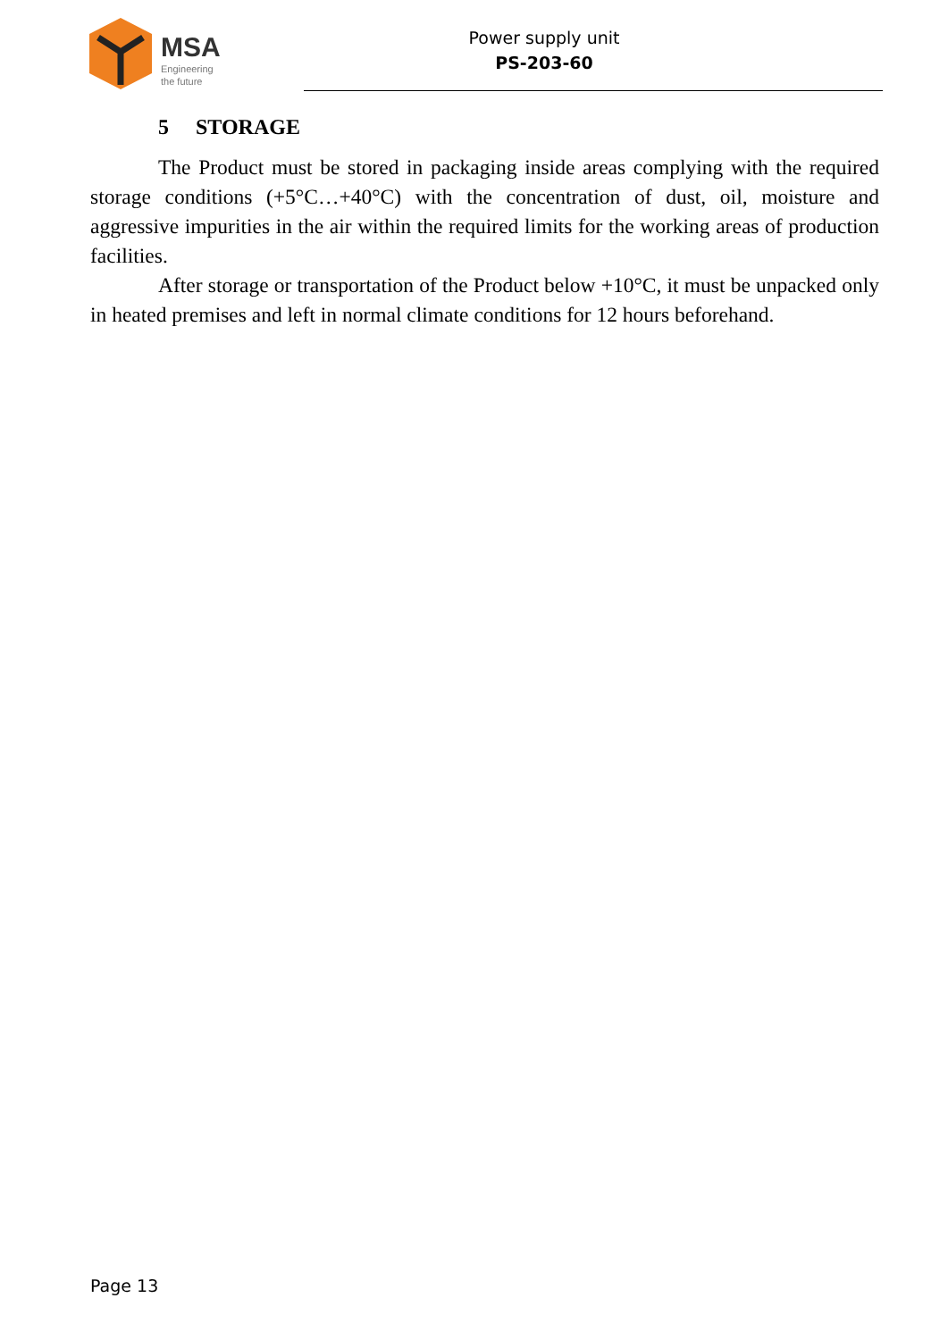MSA
Engineering
the future
Power supply unit
PS-203-60
5 STORAGE
The Product must be stored in packaging inside areas complying with the required storage conditions (+5°C…+40°C) with the concentration of dust, oil, moisture and aggressive impurities in the air within the required limits for the working areas of production facilities.
After storage or transportation of the Product below +10°C, it must be unpacked only in heated premises and left in normal climate conditions for 12 hours beforehand.
Page 13